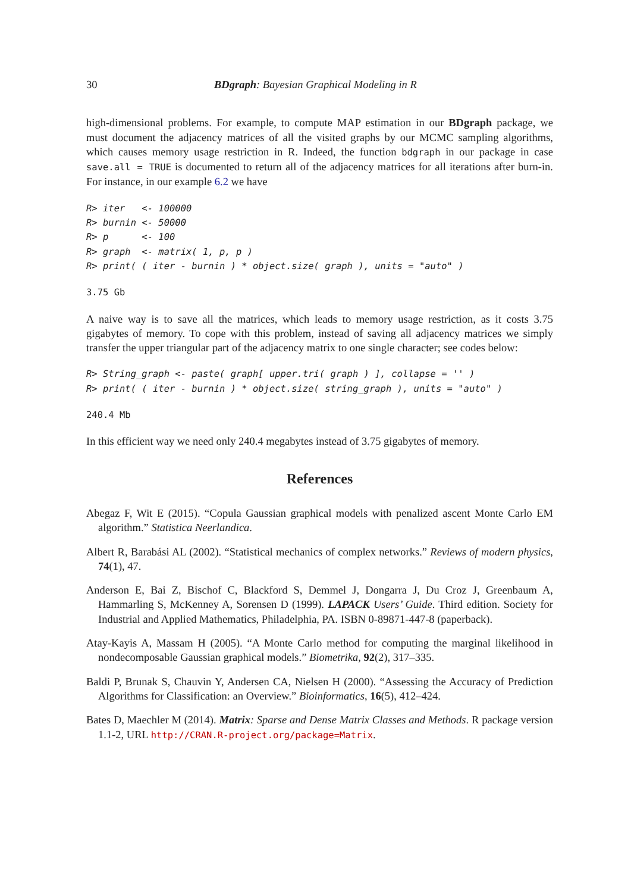30 BDgraph: Bayesian Graphical Modeling in R
high-dimensional problems. For example, to compute MAP estimation in our BDgraph package, we must document the adjacency matrices of all the visited graphs by our MCMC sampling algorithms, which causes memory usage restriction in R. Indeed, the function bdgraph in our package in case save.all = TRUE is documented to return all of the adjacency matrices for all iterations after burn-in. For instance, in our example 6.2 we have
R> iter   <- 100000
R> burnin <- 50000
R> p      <- 100
R> graph  <- matrix( 1, p, p )
R> print( ( iter - burnin ) * object.size( graph ), units = "auto" )
3.75 Gb
A naive way is to save all the matrices, which leads to memory usage restriction, as it costs 3.75 gigabytes of memory. To cope with this problem, instead of saving all adjacency matrices we simply transfer the upper triangular part of the adjacency matrix to one single character; see codes below:
R> String_graph <- paste( graph[ upper.tri( graph ) ], collapse = '' )
R> print( ( iter - burnin ) * object.size( string_graph ), units = "auto" )
240.4 Mb
In this efficient way we need only 240.4 megabytes instead of 3.75 gigabytes of memory.
References
Abegaz F, Wit E (2015). “Copula Gaussian graphical models with penalized ascent Monte Carlo EM algorithm.” Statistica Neerlandica.
Albert R, Barabási AL (2002). “Statistical mechanics of complex networks.” Reviews of modern physics, 74(1), 47.
Anderson E, Bai Z, Bischof C, Blackford S, Demmel J, Dongarra J, Du Croz J, Greenbaum A, Hammarling S, McKenney A, Sorensen D (1999). LAPACK Users’ Guide. Third edition. Society for Industrial and Applied Mathematics, Philadelphia, PA. ISBN 0-89871-447-8 (paperback).
Atay-Kayis A, Massam H (2005). “A Monte Carlo method for computing the marginal likelihood in nondecomposable Gaussian graphical models.” Biometrika, 92(2), 317–335.
Baldi P, Brunak S, Chauvin Y, Andersen CA, Nielsen H (2000). “Assessing the Accuracy of Prediction Algorithms for Classification: an Overview.” Bioinformatics, 16(5), 412–424.
Bates D, Maechler M (2014). Matrix: Sparse and Dense Matrix Classes and Methods. R package version 1.1-2, URL http://CRAN.R-project.org/package=Matrix.